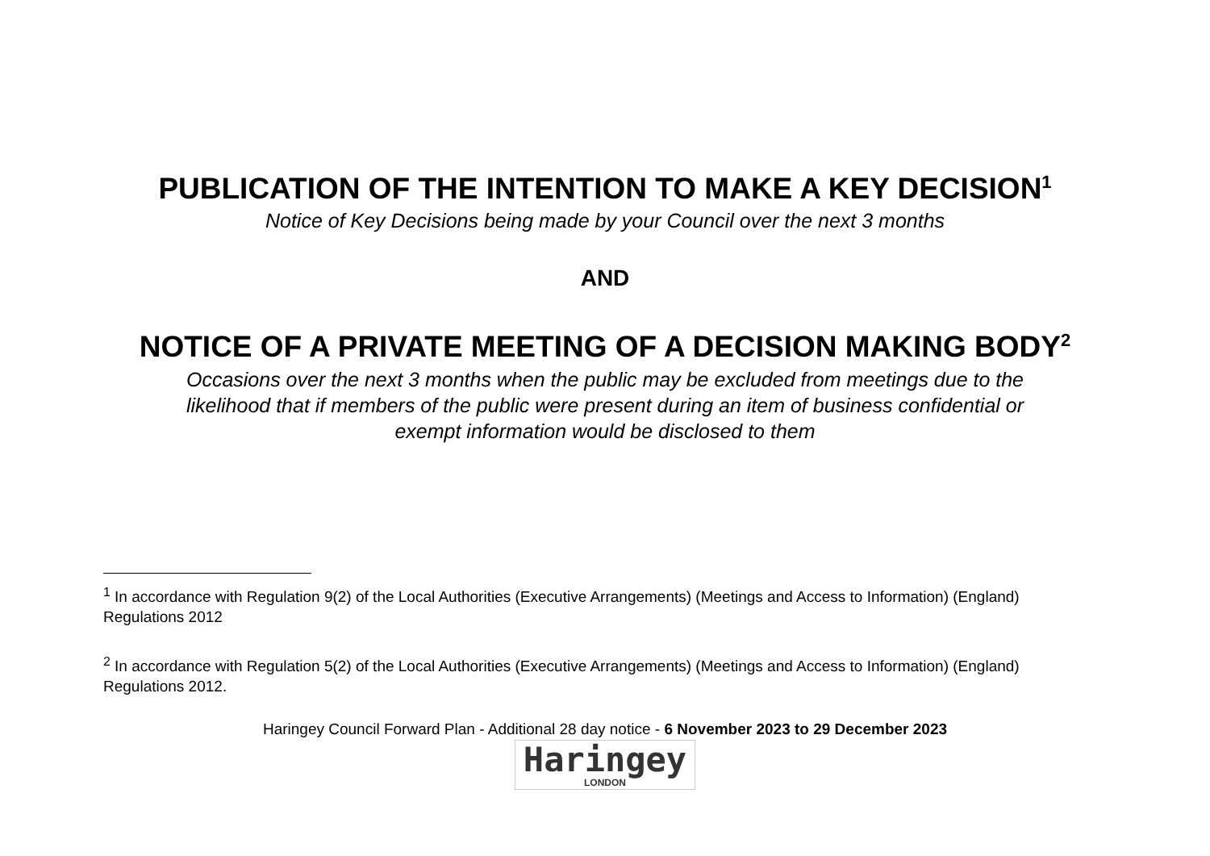PUBLICATION OF THE INTENTION TO MAKE A KEY DECISION<sup>1</sup>
Notice of Key Decisions being made by your Council over the next 3 months
AND
NOTICE OF A PRIVATE MEETING OF A DECISION MAKING BODY<sup>2</sup>
Occasions over the next 3 months when the public may be excluded from meetings due to the
likelihood that if members of the public were present during an item of business confidential or
exempt information would be disclosed to them
<sup>1</sup> In accordance with Regulation 9(2) of the Local Authorities (Executive Arrangements) (Meetings and Access to Information) (England) Regulations 2012
<sup>2</sup> In accordance with Regulation 5(2) of the Local Authorities (Executive Arrangements) (Meetings and Access to Information) (England) Regulations 2012.
Haringey Council Forward Plan - Additional 28 day notice - 6 November 2023 to 29 December 2023
Haringey LONDON